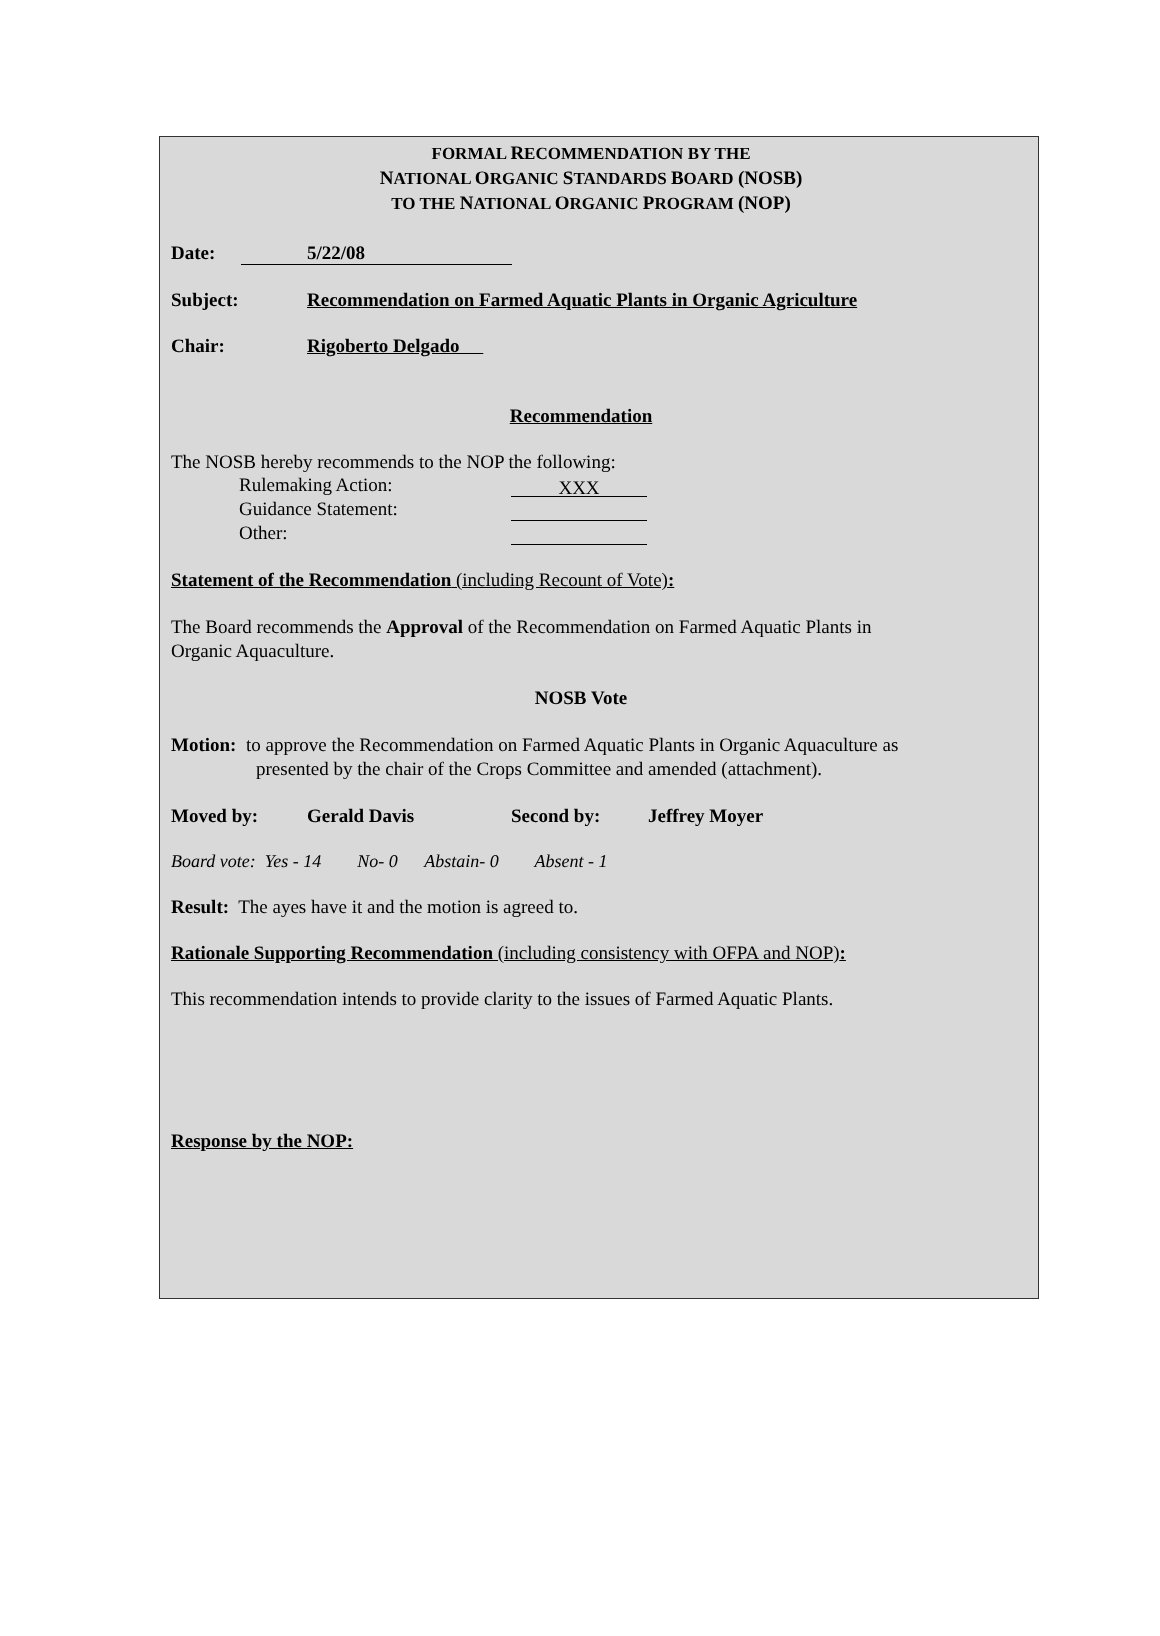FORMAL RECOMMENDATION BY THE
NATIONAL ORGANIC STANDARDS BOARD (NOSB)
TO THE NATIONAL ORGANIC PROGRAM (NOP)
Date: 5/22/08
Subject: Recommendation on Farmed Aquatic Plants in Organic Agriculture
Chair: Rigoberto Delgado
Recommendation
The NOSB hereby recommends to the NOP the following:
Rulemaking Action: XXX
Guidance Statement:
Other:
Statement of the Recommendation (including Recount of Vote):
The Board recommends the Approval of the Recommendation on Farmed Aquatic Plants in
Organic Aquaculture.
NOSB Vote
Motion: to approve the Recommendation on Farmed Aquatic Plants in Organic Aquaculture as
presented by the chair of the Crops Committee and amended (attachment).
Moved by: Gerald Davis Second by: Jeffrey Moyer
Board vote: Yes - 14 No- 0 Abstain- 0 Absent - 1
Result: The ayes have it and the motion is agreed to.
Rationale Supporting Recommendation (including consistency with OFPA and NOP):
This recommendation intends to provide clarity to the issues of Farmed Aquatic Plants.
Response by the NOP: